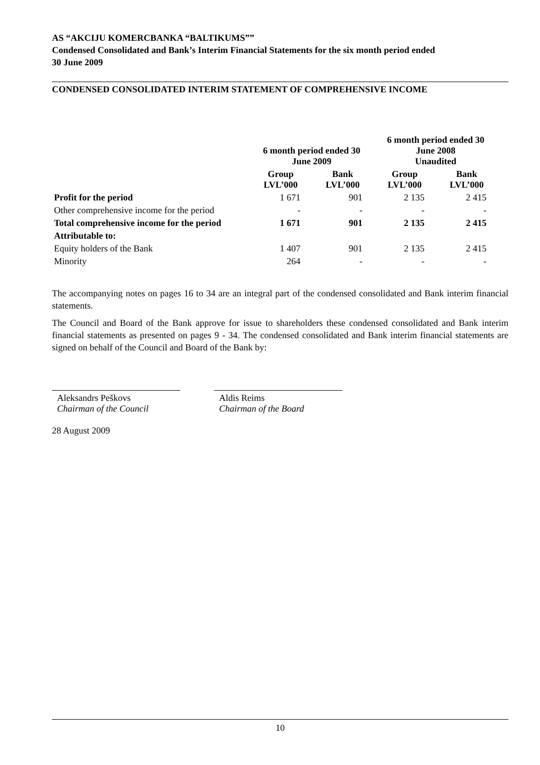AS “AKCIJU KOMERCBANKA “BALTIKUMS””
Condensed Consolidated and Bank’s Interim Financial Statements for the six month period ended
30 June 2009
CONDENSED CONSOLIDATED INTERIM STATEMENT OF COMPREHENSIVE INCOME
| | 6 month period ended 30 June 2009 | | 6 month period ended 30 June 2008 Unaudited | |
| --- | --- | --- | --- | --- |
| | Group LVL’000 | Bank LVL’000 | Group LVL’000 | Bank LVL’000 |
| Profit for the period | 1 671 | 901 | 2 135 | 2 415 |
| Other comprehensive income for the period | - | - | - | - |
| Total comprehensive income for the period | 1 671 | 901 | 2 135 | 2 415 |
| Attributable to: | | | | |
| Equity holders of the Bank | 1 407 | 901 | 2 135 | 2 415 |
| Minority | 264 | - | - | - |
The accompanying notes on pages 16 to 34 are an integral part of the condensed consolidated and Bank interim financial statements.
The Council and Board of the Bank approve for issue to shareholders these condensed consolidated and Bank interim financial statements as presented on pages 9 - 34. The condensed consolidated and Bank interim financial statements are signed on behalf of the Council and Board of the Bank by:
Aleksandrs Peškovs
Chairman of the Council
Aldis Reims
Chairman of the Board
28 August 2009
10